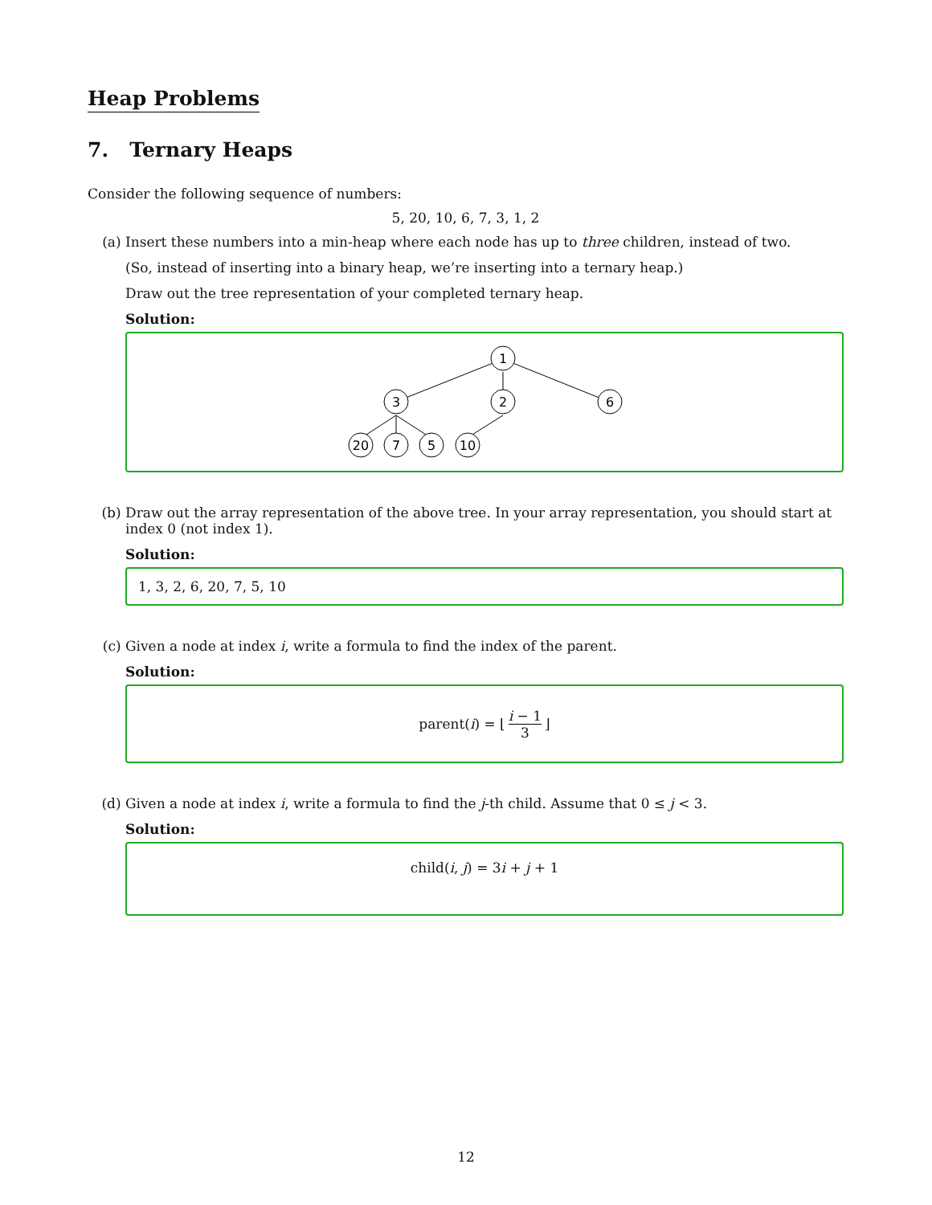Heap Problems
7. Ternary Heaps
Consider the following sequence of numbers:
5, 20, 10, 6, 7, 3, 1, 2
(a) Insert these numbers into a min-heap where each node has up to three children, instead of two.
(So, instead of inserting into a binary heap, we’re inserting into a ternary heap.)
Draw out the tree representation of your completed ternary heap.
Solution:
1
3
2
6
20
7
5
10
(b) Draw out the array representation of the above tree. In your array representation, you should start at index 0 (not index 1).
Solution:
1, 3, 2, 6, 20, 7, 5, 10
(c) Given a node at index i, write a formula to find the index of the parent.
Solution:
parent(i) = ⌊ i − 1 3 ⌋
(d) Given a node at index i, write a formula to find the j-th child. Assume that 0 ≤ j < 3.
Solution:
child(i, j) = 3i + j + 1
12